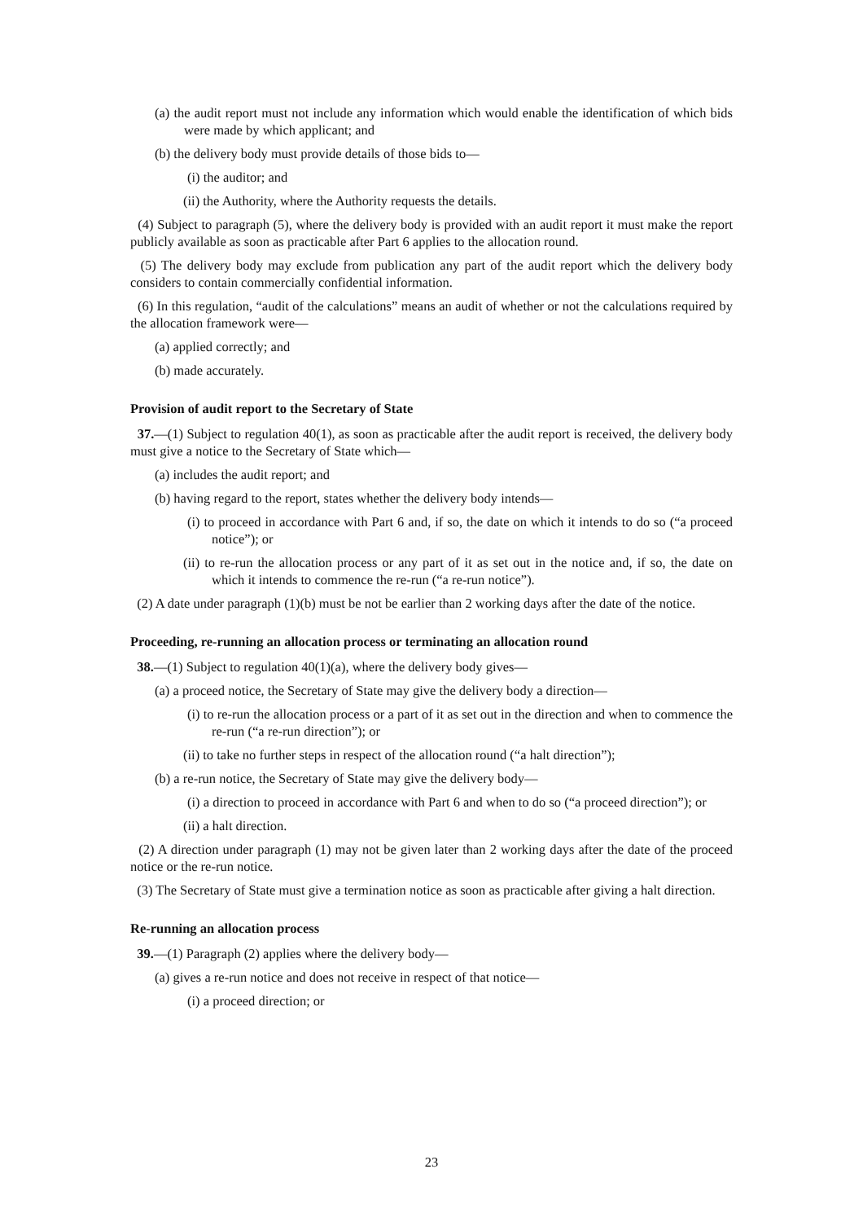(a) the audit report must not include any information which would enable the identification of which bids were made by which applicant; and
(b) the delivery body must provide details of those bids to—
(i) the auditor; and
(ii) the Authority, where the Authority requests the details.
(4) Subject to paragraph (5), where the delivery body is provided with an audit report it must make the report publicly available as soon as practicable after Part 6 applies to the allocation round.
(5) The delivery body may exclude from publication any part of the audit report which the delivery body considers to contain commercially confidential information.
(6) In this regulation, “audit of the calculations” means an audit of whether or not the calculations required by the allocation framework were—
(a) applied correctly; and
(b) made accurately.
Provision of audit report to the Secretary of State
37.—(1) Subject to regulation 40(1), as soon as practicable after the audit report is received, the delivery body must give a notice to the Secretary of State which—
(a) includes the audit report; and
(b) having regard to the report, states whether the delivery body intends—
(i) to proceed in accordance with Part 6 and, if so, the date on which it intends to do so (“a proceed notice”); or
(ii) to re-run the allocation process or any part of it as set out in the notice and, if so, the date on which it intends to commence the re-run (“a re-run notice”).
(2) A date under paragraph (1)(b) must be not be earlier than 2 working days after the date of the notice.
Proceeding, re-running an allocation process or terminating an allocation round
38.—(1) Subject to regulation 40(1)(a), where the delivery body gives—
(a) a proceed notice, the Secretary of State may give the delivery body a direction—
(i) to re-run the allocation process or a part of it as set out in the direction and when to commence the re-run (“a re-run direction”); or
(ii) to take no further steps in respect of the allocation round (“a halt direction”);
(b) a re-run notice, the Secretary of State may give the delivery body—
(i) a direction to proceed in accordance with Part 6 and when to do so (“a proceed direction”); or
(ii) a halt direction.
(2) A direction under paragraph (1) may not be given later than 2 working days after the date of the proceed notice or the re-run notice.
(3) The Secretary of State must give a termination notice as soon as practicable after giving a halt direction.
Re-running an allocation process
39.—(1) Paragraph (2) applies where the delivery body—
(a) gives a re-run notice and does not receive in respect of that notice—
(i) a proceed direction; or
23